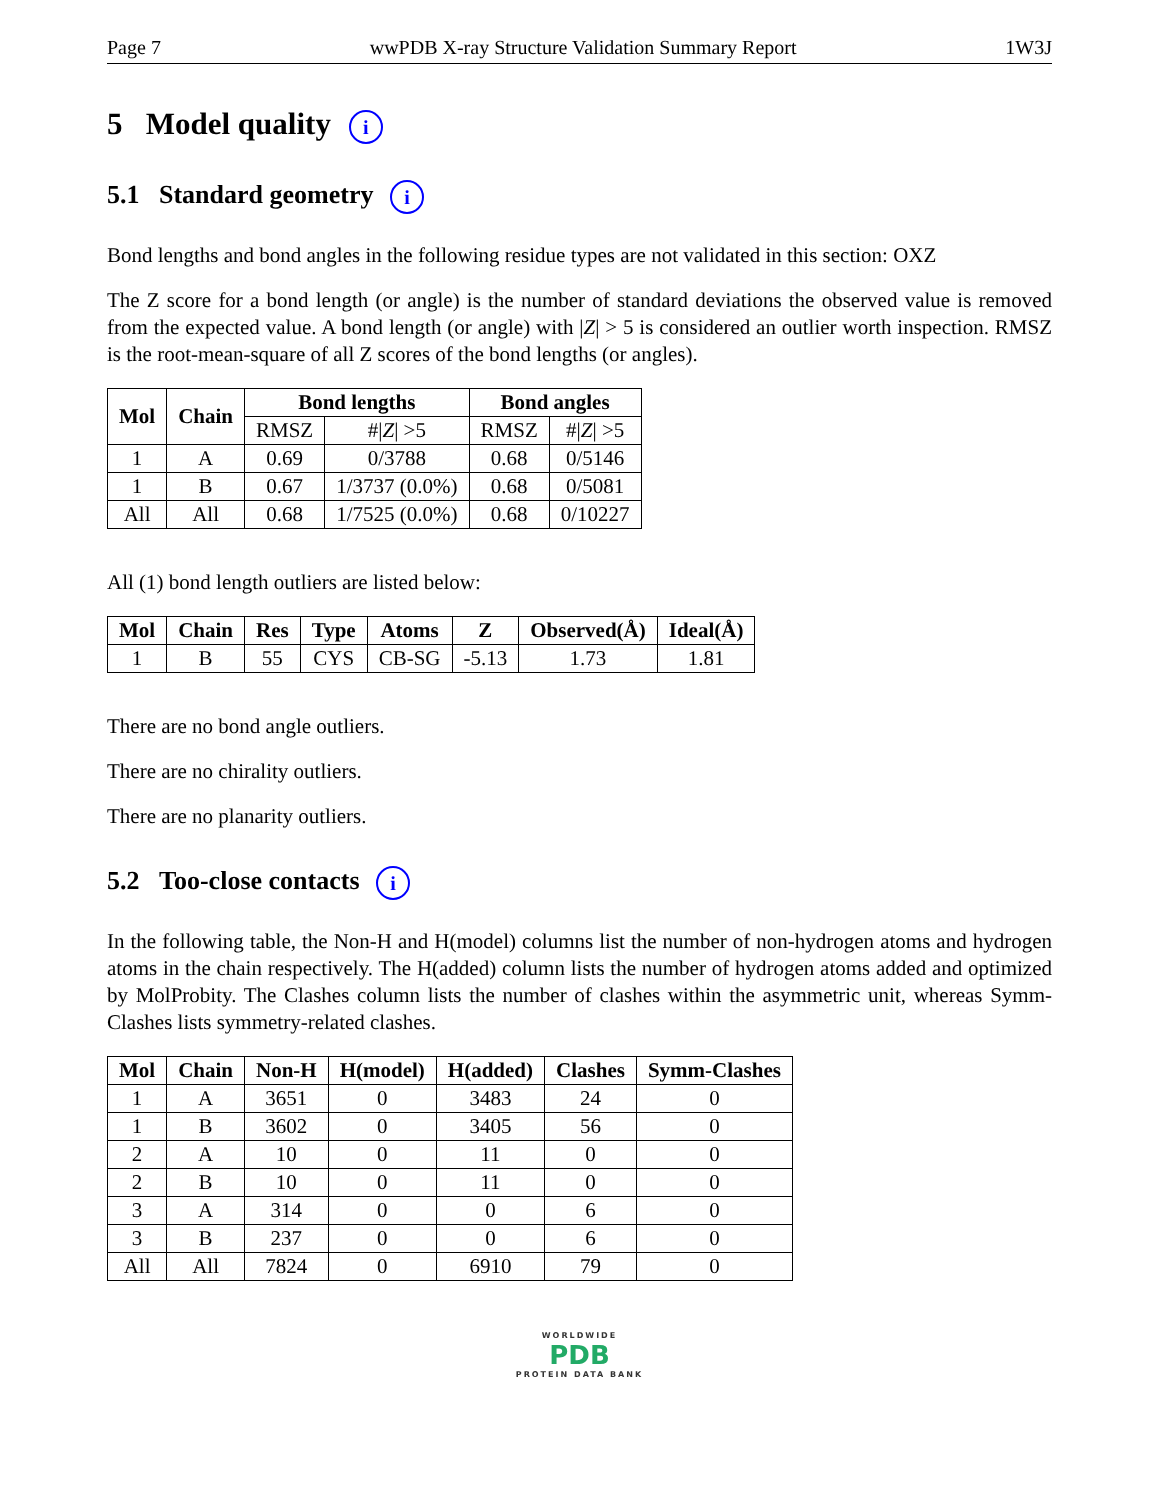Page 7 wwPDB X-ray Structure Validation Summary Report 1W3J
5 Model quality i
5.1 Standard geometry i
Bond lengths and bond angles in the following residue types are not validated in this section: OXZ
The Z score for a bond length (or angle) is the number of standard deviations the observed value is removed from the expected value. A bond length (or angle) with |Z| > 5 is considered an outlier worth inspection. RMSZ is the root-mean-square of all Z scores of the bond lengths (or angles).
| Mol | Chain | Bond lengths | | Bond angles | |
| --- | --- | --- | --- | --- | --- |
| | | RMSZ | #/ Z / >5 | RMSZ | #/ Z / >5 |
| 1 | A | 0.69 | 0/3788 | 0.68 | 0/5146 |
| 1 | B | 0.67 | 1/3737 (0.0%) | 0.68 | 0/5081 |
| All | All | 0.68 | 1/7525 (0.0%) | 0.68 | 0/10227 |
All (1) bond length outliers are listed below:
| Mol | Chain | Res | Type | Atoms | Z | Observed(Å) | Ideal(Å) |
| --- | --- | --- | --- | --- | --- | --- | --- |
| 1 | B | 55 | CYS | CB-SG | -5.13 | 1.73 | 1.81 |
There are no bond angle outliers.
There are no chirality outliers.
There are no planarity outliers.
5.2 Too-close contacts i
In the following table, the Non-H and H(model) columns list the number of non-hydrogen atoms and hydrogen atoms in the chain respectively. The H(added) column lists the number of hydrogen atoms added and optimized by MolProbity. The Clashes column lists the number of clashes within the asymmetric unit, whereas Symm-Clashes lists symmetry-related clashes.
| Mol | Chain | Non-H | H(model) | H(added) | Clashes | Symm-Clashes |
| --- | --- | --- | --- | --- | --- | --- |
| 1 | A | 3651 | 0 | 3483 | 24 | 0 |
| 1 | B | 3602 | 0 | 3405 | 56 | 0 |
| 2 | A | 10 | 0 | 11 | 0 | 0 |
| 2 | B | 10 | 0 | 11 | 0 | 0 |
| 3 | A | 314 | 0 | 0 | 6 | 0 |
| 3 | B | 237 | 0 | 0 | 6 | 0 |
| All | All | 7824 | 0 | 6910 | 79 | 0 |
WORLDWIDE
PDB
PROTEIN DATA BANK